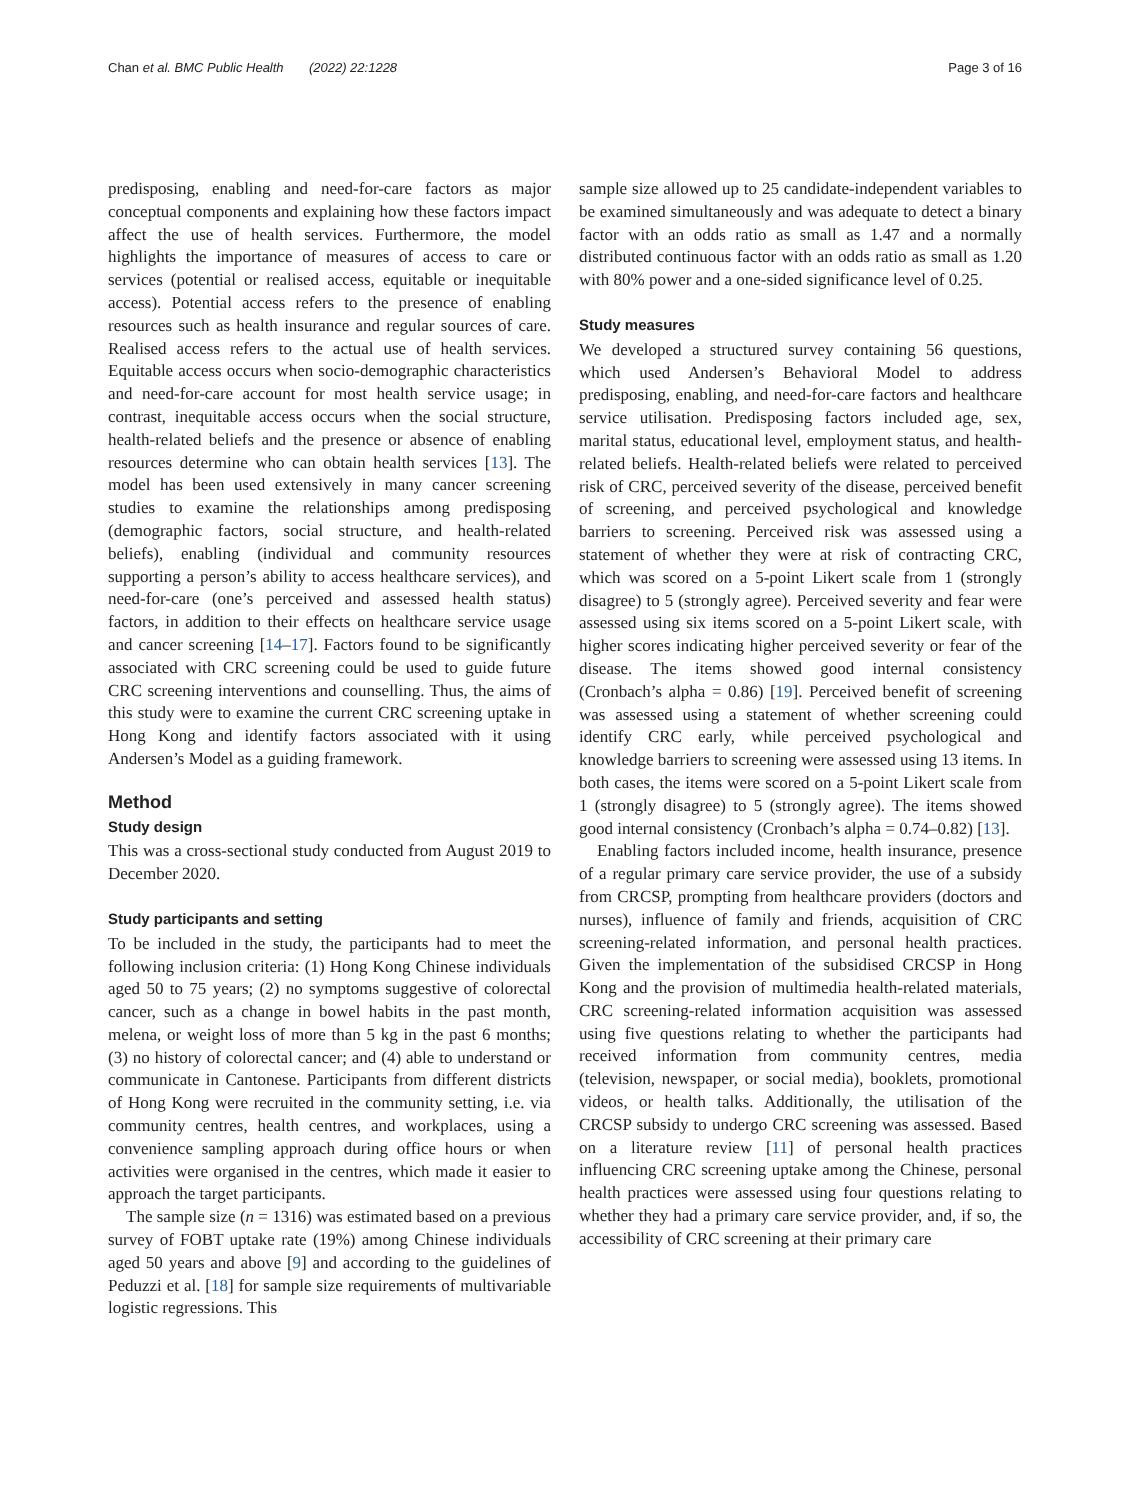Chan et al. BMC Public Health (2022) 22:1228 Page 3 of 16
predisposing, enabling and need-for-care factors as major conceptual components and explaining how these factors impact affect the use of health services. Furthermore, the model highlights the importance of measures of access to care or services (potential or realised access, equitable or inequitable access). Potential access refers to the presence of enabling resources such as health insurance and regular sources of care. Realised access refers to the actual use of health services. Equitable access occurs when socio-demographic characteristics and need-for-care account for most health service usage; in contrast, inequitable access occurs when the social structure, health-related beliefs and the presence or absence of enabling resources determine who can obtain health services [13]. The model has been used extensively in many cancer screening studies to examine the relationships among predisposing (demographic factors, social structure, and health-related beliefs), enabling (individual and community resources supporting a person’s ability to access healthcare services), and need-for-care (one’s perceived and assessed health status) factors, in addition to their effects on healthcare service usage and cancer screening [14–17]. Factors found to be significantly associated with CRC screening could be used to guide future CRC screening interventions and counselling. Thus, the aims of this study were to examine the current CRC screening uptake in Hong Kong and identify factors associated with it using Andersen’s Model as a guiding framework.
Method
Study design
This was a cross-sectional study conducted from August 2019 to December 2020.
Study participants and setting
To be included in the study, the participants had to meet the following inclusion criteria: (1) Hong Kong Chinese individuals aged 50 to 75 years; (2) no symptoms suggestive of colorectal cancer, such as a change in bowel habits in the past month, melena, or weight loss of more than 5 kg in the past 6 months; (3) no history of colorectal cancer; and (4) able to understand or communicate in Cantonese. Participants from different districts of Hong Kong were recruited in the community setting, i.e. via community centres, health centres, and workplaces, using a convenience sampling approach during office hours or when activities were organised in the centres, which made it easier to approach the target participants.
The sample size (n = 1316) was estimated based on a previous survey of FOBT uptake rate (19%) among Chinese individuals aged 50 years and above [9] and according to the guidelines of Peduzzi et al. [18] for sample size requirements of multivariable logistic regressions. This
sample size allowed up to 25 candidate-independent variables to be examined simultaneously and was adequate to detect a binary factor with an odds ratio as small as 1.47 and a normally distributed continuous factor with an odds ratio as small as 1.20 with 80% power and a one-sided significance level of 0.25.
Study measures
We developed a structured survey containing 56 questions, which used Andersen’s Behavioral Model to address predisposing, enabling, and need-for-care factors and healthcare service utilisation. Predisposing factors included age, sex, marital status, educational level, employment status, and health-related beliefs. Health-related beliefs were related to perceived risk of CRC, perceived severity of the disease, perceived benefit of screening, and perceived psychological and knowledge barriers to screening. Perceived risk was assessed using a statement of whether they were at risk of contracting CRC, which was scored on a 5-point Likert scale from 1 (strongly disagree) to 5 (strongly agree). Perceived severity and fear were assessed using six items scored on a 5-point Likert scale, with higher scores indicating higher perceived severity or fear of the disease. The items showed good internal consistency (Cronbach’s alpha = 0.86) [19]. Perceived benefit of screening was assessed using a statement of whether screening could identify CRC early, while perceived psychological and knowledge barriers to screening were assessed using 13 items. In both cases, the items were scored on a 5-point Likert scale from 1 (strongly disagree) to 5 (strongly agree). The items showed good internal consistency (Cronbach’s alpha = 0.74–0.82) [13].
Enabling factors included income, health insurance, presence of a regular primary care service provider, the use of a subsidy from CRCSP, prompting from healthcare providers (doctors and nurses), influence of family and friends, acquisition of CRC screening-related information, and personal health practices. Given the implementation of the subsidised CRCSP in Hong Kong and the provision of multimedia health-related materials, CRC screening-related information acquisition was assessed using five questions relating to whether the participants had received information from community centres, media (television, newspaper, or social media), booklets, promotional videos, or health talks. Additionally, the utilisation of the CRCSP subsidy to undergo CRC screening was assessed. Based on a literature review [11] of personal health practices influencing CRC screening uptake among the Chinese, personal health practices were assessed using four questions relating to whether they had a primary care service provider, and, if so, the accessibility of CRC screening at their primary care